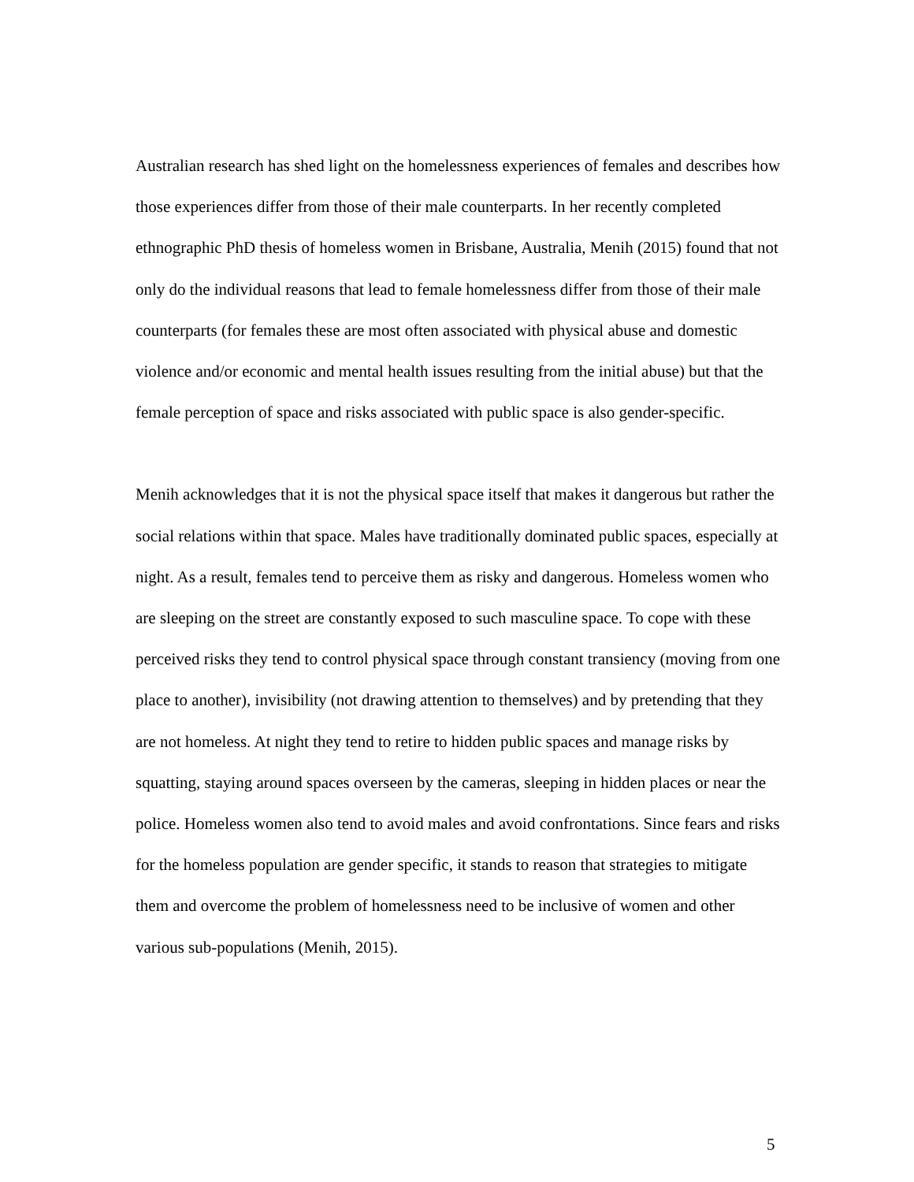Australian research has shed light on the homelessness experiences of females and describes how those experiences differ from those of their male counterparts. In her recently completed ethnographic PhD thesis of homeless women in Brisbane, Australia, Menih (2015) found that not only do the individual reasons that lead to female homelessness differ from those of their male counterparts (for females these are most often associated with physical abuse and domestic violence and/or economic and mental health issues resulting from the initial abuse) but that the female perception of space and risks associated with public space is also gender-specific.
Menih acknowledges that it is not the physical space itself that makes it dangerous but rather the social relations within that space. Males have traditionally dominated public spaces, especially at night. As a result, females tend to perceive them as risky and dangerous. Homeless women who are sleeping on the street are constantly exposed to such masculine space. To cope with these perceived risks they tend to control physical space through constant transiency (moving from one place to another), invisibility (not drawing attention to themselves) and by pretending that they are not homeless. At night they tend to retire to hidden public spaces and manage risks by squatting, staying around spaces overseen by the cameras, sleeping in hidden places or near the police. Homeless women also tend to avoid males and avoid confrontations. Since fears and risks for the homeless population are gender specific, it stands to reason that strategies to mitigate them and overcome the problem of homelessness need to be inclusive of women and other various sub-populations (Menih, 2015).
5